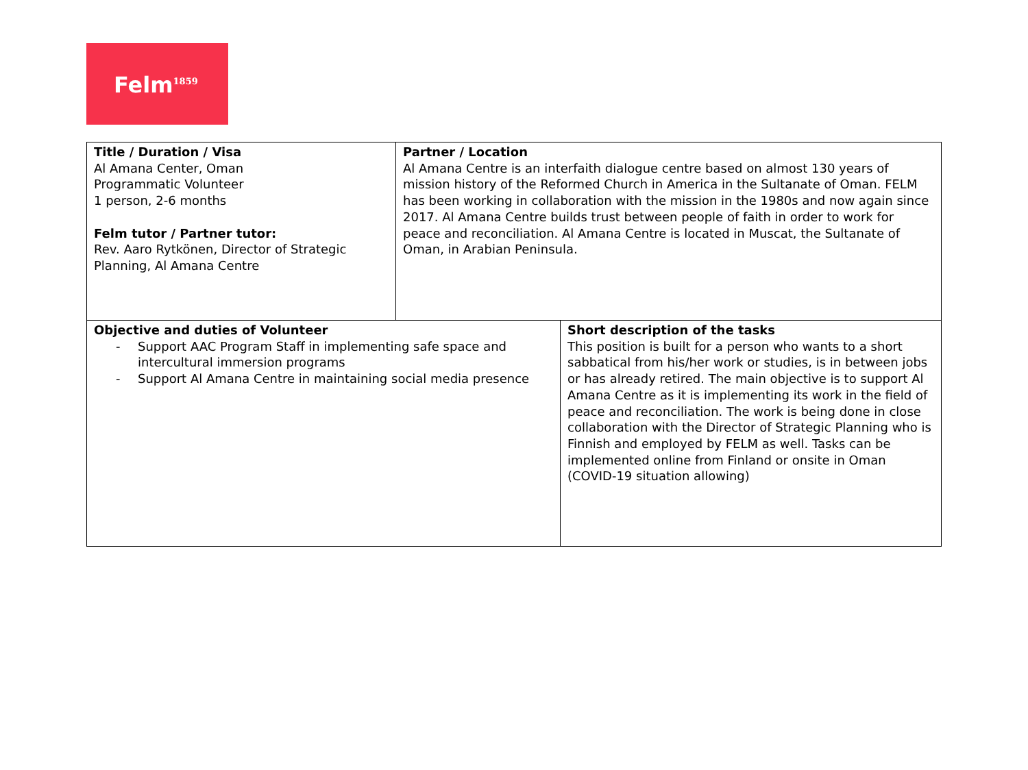Felm<sup>1859</sup>
| Title / Duration / Visa Al Amana Center, Oman Programmatic Volunteer 1 person, 2-6 months Felm tutor / Partner tutor: Rev. Aaro Rytkönen, Director of Strategic Planning, Al Amana Centre | Partner / Location Al Amana Centre is an interfaith dialogue centre based on almost 130 years of mission history of the Reformed Church in America in the Sultanate of Oman. FELM has been working in collaboration with the mission in the 1980s and now again since 2017. Al Amana Centre builds trust between people of faith in order to work for peace and reconciliation. Al Amana Centre is located in Muscat, the Sultanate of Oman, in Arabian Peninsula. | |
| Objective and duties of Volunteer - Support AAC Program Staff in implementing safe space and intercultural immersion programs - Support Al Amana Centre in maintaining social media presence | | Short description of the tasks This position is built for a person who wants to a short sabbatical from his/her work or studies, is in between jobs or has already retired. The main objective is to support Al Amana Centre as it is implementing its work in the field of peace and reconciliation. The work is being done in close collaboration with the Director of Strategic Planning who is Finnish and employed by FELM as well. Tasks can be implemented online from Finland or onsite in Oman (COVID-19 situation allowing) |